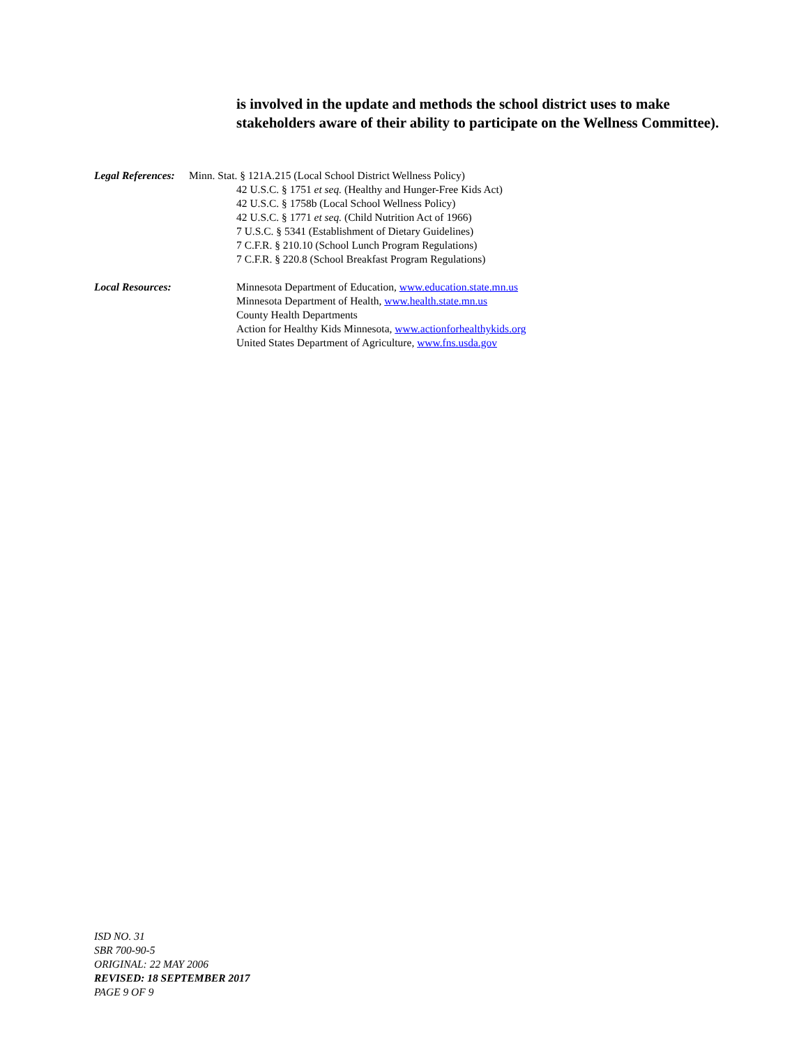is involved in the update and methods the school district uses to make stakeholders aware of their ability to participate on the Wellness Committee).
Legal References:
Minn. Stat. § 121A.215 (Local School District Wellness Policy)
42 U.S.C. § 1751 et seq. (Healthy and Hunger-Free Kids Act)
42 U.S.C. § 1758b (Local School Wellness Policy)
42 U.S.C. § 1771 et seq. (Child Nutrition Act of 1966)
7 U.S.C. § 5341 (Establishment of Dietary Guidelines)
7 C.F.R. § 210.10 (School Lunch Program Regulations)
7 C.F.R. § 220.8 (School Breakfast Program Regulations)
Local Resources: Minnesota Department of Education, www.education.state.mn.us
Minnesota Department of Health, www.health.state.mn.us
County Health Departments
Action for Healthy Kids Minnesota, www.actionforhealthykids.org
United States Department of Agriculture, www.fns.usda.gov
ISD NO. 31
SBR 700-90-5
ORIGINAL: 22 MAY 2006
REVISED: 18 SEPTEMBER 2017
PAGE 9 OF 9